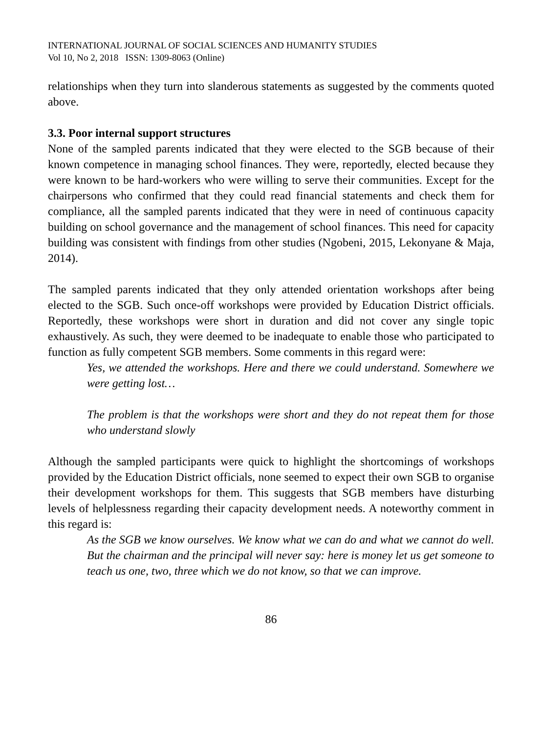INTERNATIONAL JOURNAL OF SOCIAL SCIENCES AND HUMANITY STUDIES
Vol 10, No 2, 2018 ISSN: 1309-8063 (Online)
relationships when they turn into slanderous statements as suggested by the comments quoted above.
3.3. Poor internal support structures
None of the sampled parents indicated that they were elected to the SGB because of their known competence in managing school finances. They were, reportedly, elected because they were known to be hard-workers who were willing to serve their communities. Except for the chairpersons who confirmed that they could read financial statements and check them for compliance, all the sampled parents indicated that they were in need of continuous capacity building on school governance and the management of school finances. This need for capacity building was consistent with findings from other studies (Ngobeni, 2015, Lekonyane & Maja, 2014).
The sampled parents indicated that they only attended orientation workshops after being elected to the SGB. Such once-off workshops were provided by Education District officials. Reportedly, these workshops were short in duration and did not cover any single topic exhaustively. As such, they were deemed to be inadequate to enable those who participated to function as fully competent SGB members. Some comments in this regard were:
Yes, we attended the workshops. Here and there we could understand. Somewhere we were getting lost…
The problem is that the workshops were short and they do not repeat them for those who understand slowly
Although the sampled participants were quick to highlight the shortcomings of workshops provided by the Education District officials, none seemed to expect their own SGB to organise their development workshops for them. This suggests that SGB members have disturbing levels of helplessness regarding their capacity development needs. A noteworthy comment in this regard is:
As the SGB we know ourselves. We know what we can do and what we cannot do well. But the chairman and the principal will never say: here is money let us get someone to teach us one, two, three which we do not know, so that we can improve.
86